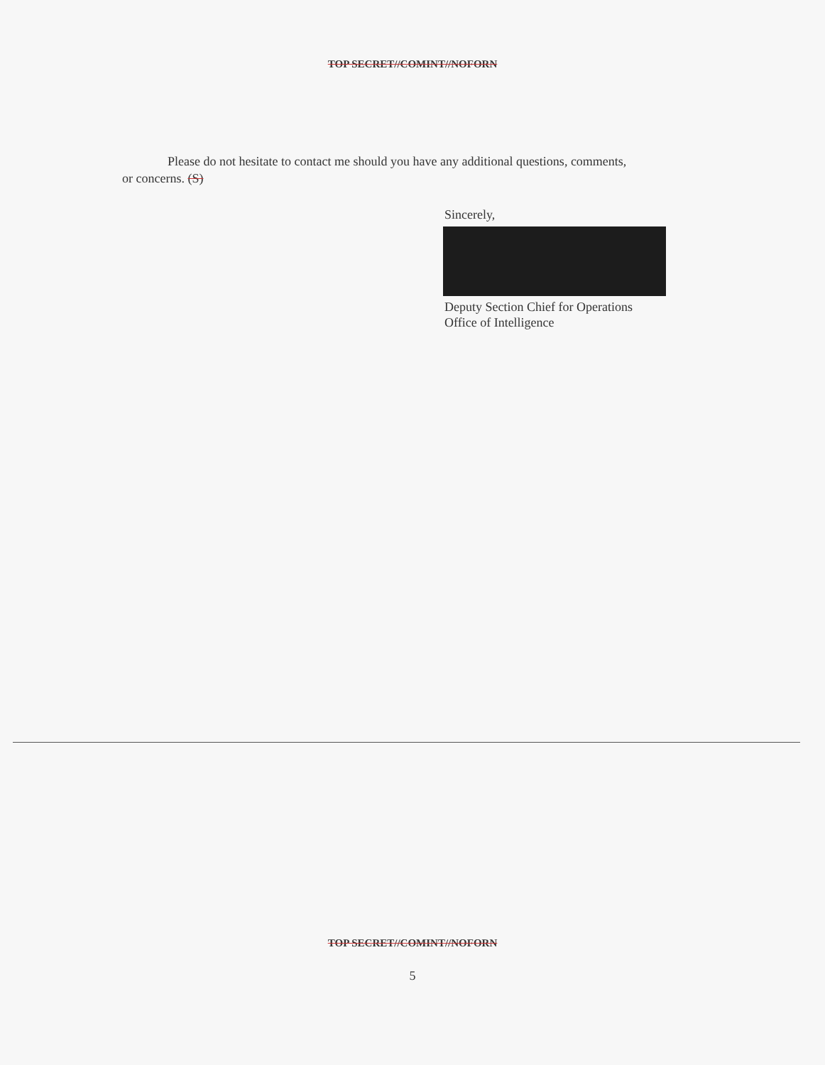TOP SECRET//COMINT//NOFORN
Please do not hesitate to contact me should you have any additional questions, comments,
or concerns. (S)
Sincerely,
Deputy Section Chief for Operations
Office of Intelligence
TOP SECRET//COMINT//NOFORN
5